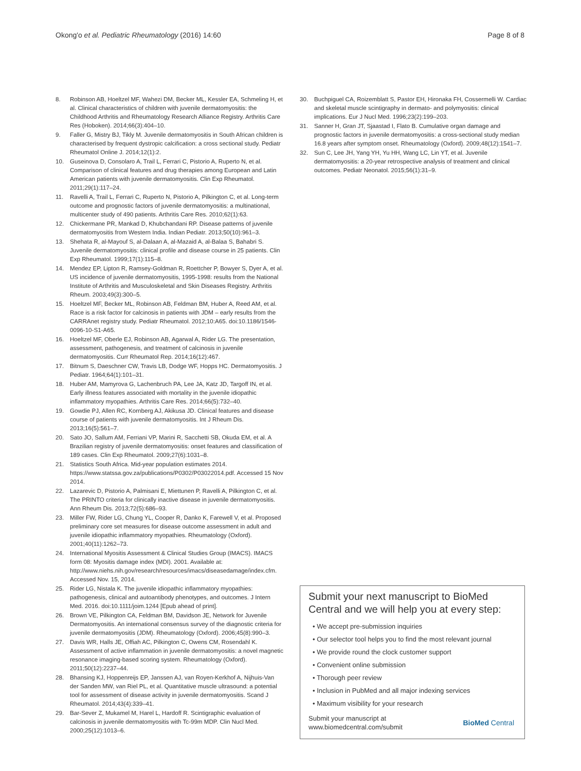Okong'o et al. Pediatric Rheumatology (2016) 14:60 Page 8 of 8
8. Robinson AB, Hoeltzel MF, Wahezi DM, Becker ML, Kessler EA, Schmeling H, et al. Clinical characteristics of children with juvenile dermatomyositis: the Childhood Arthritis and Rheumatology Research Alliance Registry. Arthritis Care Res (Hoboken). 2014;66(3):404–10.
9. Faller G, Mistry BJ, Tikly M. Juvenile dermatomyositis in South African children is characterised by frequent dystropic calcification: a cross sectional study. Pediatr Rheumatol Online J. 2014;12(1):2.
10. Guseinova D, Consolaro A, Trail L, Ferrari C, Pistorio A, Ruperto N, et al. Comparison of clinical features and drug therapies among European and Latin American patients with juvenile dermatomyositis. Clin Exp Rheumatol. 2011;29(1):117–24.
11. Ravelli A, Trail L, Ferrari C, Ruperto N, Pistorio A, Pilkington C, et al. Long-term outcome and prognostic factors of juvenile dermatomyositis: a multinational, multicenter study of 490 patients. Arthritis Care Res. 2010;62(1):63.
12. Chickermane PR, Mankad D, Khubchandani RP. Disease patterns of juvenile dermatomyositis from Western India. Indian Pediatr. 2013;50(10):961–3.
13. Shehata R, al-Mayouf S, al-Dalaan A, al-Mazaid A, al-Balaa S, Bahabri S. Juvenile dermatomyositis: clinical profile and disease course in 25 patients. Clin Exp Rheumatol. 1999;17(1):115–8.
14. Mendez EP, Lipton R, Ramsey-Goldman R, Roettcher P, Bowyer S, Dyer A, et al. US incidence of juvenile dermatomyositis, 1995-1998: results from the National Institute of Arthritis and Musculoskeletal and Skin Diseases Registry. Arthritis Rheum. 2003;49(3):300–5.
15. Hoeltzel MF, Becker ML, Robinson AB, Feldman BM, Huber A, Reed AM, et al. Race is a risk factor for calcinosis in patients with JDM – early results from the CARRAnet registry study. Pediatr Rheumatol. 2012;10:A65. doi:10.1186/1546-0096-10-S1-A65.
16. Hoeltzel MF, Oberle EJ, Robinson AB, Agarwal A, Rider LG. The presentation, assessment, pathogenesis, and treatment of calcinosis in juvenile dermatomyositis. Curr Rheumatol Rep. 2014;16(12):467.
17. Bitnum S, Daeschner CW, Travis LB, Dodge WF, Hopps HC. Dermatomyositis. J Pediatr. 1964;64(1):101–31.
18. Huber AM, Mamyrova G, Lachenbruch PA, Lee JA, Katz JD, Targoff IN, et al. Early illness features associated with mortality in the juvenile idiopathic inflammatory myopathies. Arthritis Care Res. 2014;66(5):732–40.
19. Gowdie PJ, Allen RC, Kornberg AJ, Akikusa JD. Clinical features and disease course of patients with juvenile dermatomyositis. Int J Rheum Dis. 2013;16(5):561–7.
20. Sato JO, Sallum AM, Ferriani VP, Marini R, Sacchetti SB, Okuda EM, et al. A Brazilian registry of juvenile dermatomyositis: onset features and classification of 189 cases. Clin Exp Rheumatol. 2009;27(6):1031–8.
21. Statistics South Africa. Mid-year population estimates 2014. https://www.statssa.gov.za/publications/P0302/P03022014.pdf. Accessed 15 Nov 2014.
22. Lazarevic D, Pistorio A, Palmisani E, Miettunen P, Ravelli A, Pilkington C, et al. The PRINTO criteria for clinically inactive disease in juvenile dermatomyositis. Ann Rheum Dis. 2013;72(5):686–93.
23. Miller FW, Rider LG, Chung YL, Cooper R, Danko K, Farewell V, et al. Proposed preliminary core set measures for disease outcome assessment in adult and juvenile idiopathic inflammatory myopathies. Rheumatology (Oxford). 2001;40(11):1262–73.
24. International Myositis Assessment & Clinical Studies Group (IMACS). IMACS form 08: Myositis damage index (MDI). 2001. Available at: http://www.niehs.nih.gov/research/resources/imacs/diseasedamage/index.cfm. Accessed Nov. 15, 2014.
25. Rider LG, Nistala K. The juvenile idiopathic inflammatory myopathies: pathogenesis, clinical and autoantibody phenotypes, and outcomes. J Intern Med. 2016. doi:10.1111/joim.1244 [Epub ahead of print].
26. Brown VE, Pilkington CA, Feldman BM, Davidson JE, Network for Juvenile Dermatomyositis. An international consensus survey of the diagnostic criteria for juvenile dermatomyositis (JDM). Rheumatology (Oxford). 2006;45(8):990–3.
27. Davis WR, Halls JE, Offiah AC, Pilkington C, Owens CM, Rosendahl K. Assessment of active inflammation in juvenile dermatomyositis: a novel magnetic resonance imaging-based scoring system. Rheumatology (Oxford). 2011;50(12):2237–44.
28. Bhansing KJ, Hoppenreijs EP, Janssen AJ, van Royen-Kerkhof A, Nijhuis-Van der Sanden MW, van Riel PL, et al. Quantitative muscle ultrasound: a potential tool for assessment of disease activity in juvenile dermatomyositis. Scand J Rheumatol. 2014;43(4):339–41.
29. Bar-Sever Z, Mukamel M, Harel L, Hardoff R. Scintigraphic evaluation of calcinosis in juvenile dermatomyositis with Tc-99m MDP. Clin Nucl Med. 2000;25(12):1013–6.
30. Buchpiguel CA, Roizemblatt S, Pastor EH, Hironaka FH, Cossermelli W. Cardiac and skeletal muscle scintigraphy in dermato- and polymyositis: clinical implications. Eur J Nucl Med. 1996;23(2):199–203.
31. Sanner H, Gran JT, Sjaastad I, Flato B. Cumulative organ damage and prognostic factors in juvenile dermatomyositis: a cross-sectional study median 16.8 years after symptom onset. Rheumatology (Oxford). 2009;48(12):1541–7.
32. Sun C, Lee JH, Yang YH, Yu HH, Wang LC, Lin YT, et al. Juvenile dermatomyositis: a 20-year retrospective analysis of treatment and clinical outcomes. Pediatr Neonatol. 2015;56(1):31–9.
Submit your next manuscript to BioMed Central and we will help you at every step:
• We accept pre-submission inquiries
• Our selector tool helps you to find the most relevant journal
• We provide round the clock customer support
• Convenient online submission
• Thorough peer review
• Inclusion in PubMed and all major indexing services
• Maximum visibility for your research
Submit your manuscript at
www.biomedcentral.com/submit BioMed Central